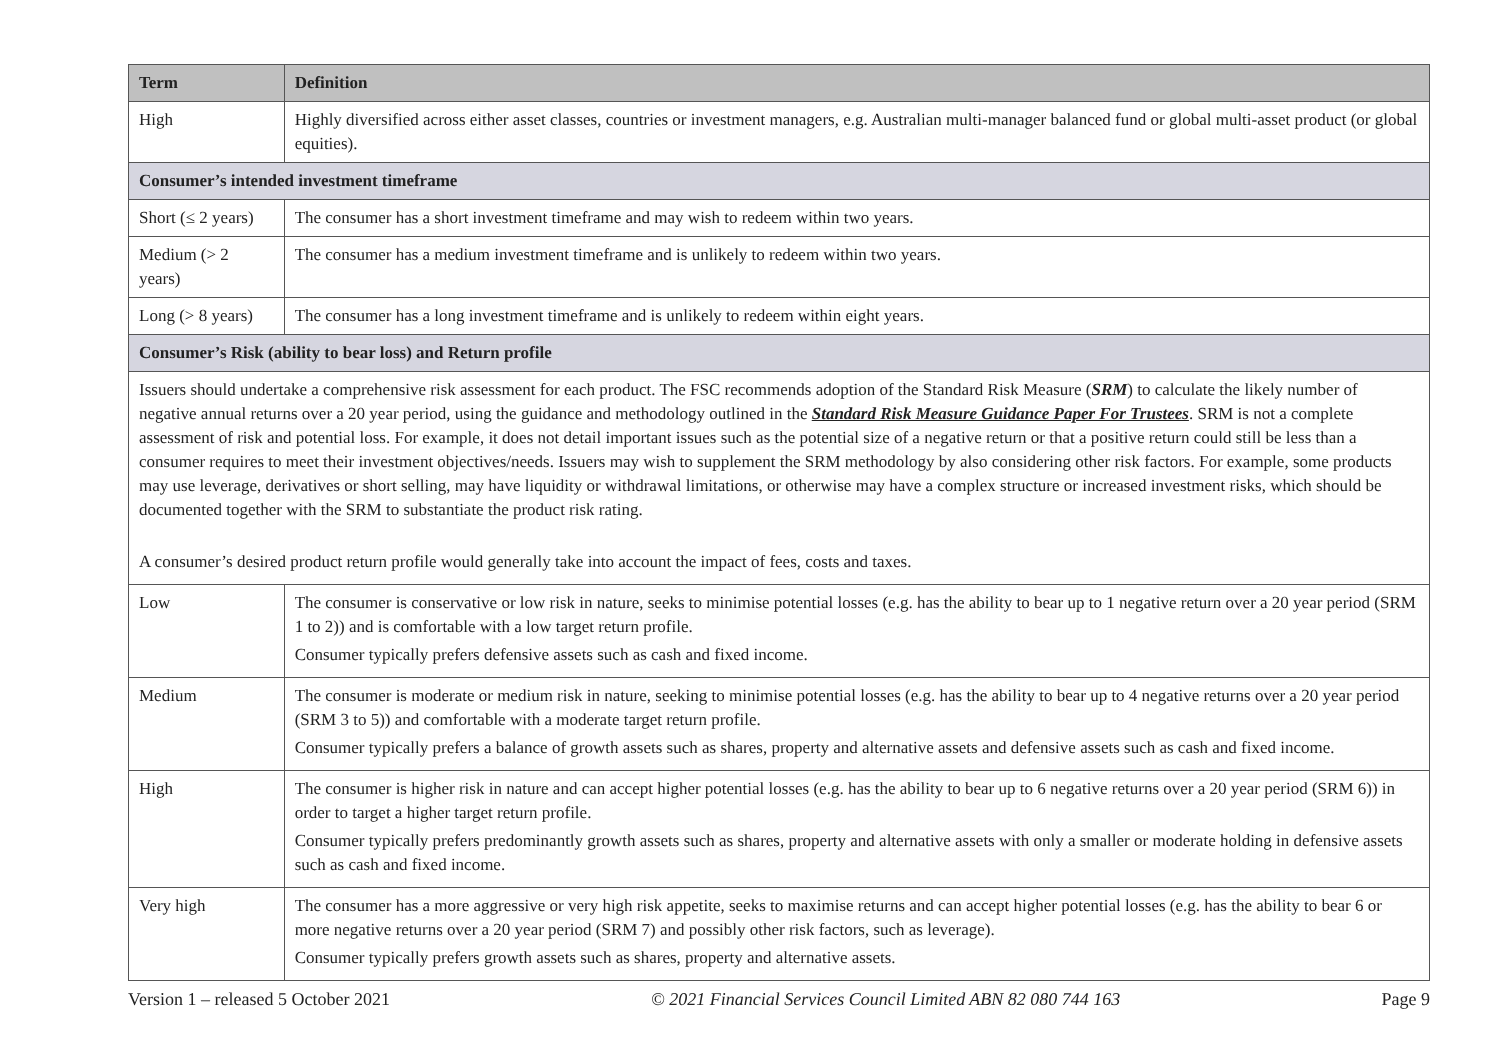| Term | Definition |
| --- | --- |
| High | Highly diversified across either asset classes, countries or investment managers, e.g. Australian multi-manager balanced fund or global multi-asset product (or global equities). |
| Consumer’s intended investment timeframe | |
| Short (≤ 2 years) | The consumer has a short investment timeframe and may wish to redeem within two years. |
| Medium (> 2 years) | The consumer has a medium investment timeframe and is unlikely to redeem within two years. |
| Long (> 8 years) | The consumer has a long investment timeframe and is unlikely to redeem within eight years. |
| Consumer’s Risk (ability to bear loss) and Return profile | |
| Issuers should undertake a comprehensive risk assessment for each product. The FSC recommends adoption of the Standard Risk Measure ( SRM ) to calculate the likely number of negative annual returns over a 20 year period, using the guidance and methodology outlined in the Standard Risk Measure Guidance Paper For Trustees . SRM is not a complete assessment of risk and potential loss. For example, it does not detail important issues such as the potential size of a negative return or that a positive return could still be less than a consumer requires to meet their investment objectives/needs. Issuers may wish to supplement the SRM methodology by also considering other risk factors. For example, some products may use leverage, derivatives or short selling, may have liquidity or withdrawal limitations, or otherwise may have a complex structure or increased investment risks, which should be documented together with the SRM to substantiate the product risk rating. A consumer’s desired product return profile would generally take into account the impact of fees, costs and taxes. | |
| Low | The consumer is conservative or low risk in nature, seeks to minimise potential losses (e.g. has the ability to bear up to 1 negative return over a 20 year period (SRM 1 to 2)) and is comfortable with a low target return profile. Consumer typically prefers defensive assets such as cash and fixed income. |
| Medium | The consumer is moderate or medium risk in nature, seeking to minimise potential losses (e.g. has the ability to bear up to 4 negative returns over a 20 year period (SRM 3 to 5)) and comfortable with a moderate target return profile. Consumer typically prefers a balance of growth assets such as shares, property and alternative assets and defensive assets such as cash and fixed income. |
| High | The consumer is higher risk in nature and can accept higher potential losses (e.g. has the ability to bear up to 6 negative returns over a 20 year period (SRM 6)) in order to target a higher target return profile. Consumer typically prefers predominantly growth assets such as shares, property and alternative assets with only a smaller or moderate holding in defensive assets such as cash and fixed income. |
| Very high | The consumer has a more aggressive or very high risk appetite, seeks to maximise returns and can accept higher potential losses (e.g. has the ability to bear 6 or more negative returns over a 20 year period (SRM 7) and possibly other risk factors, such as leverage). Consumer typically prefers growth assets such as shares, property and alternative assets. |
Version 1 – released 5 October 2021 © 2021 Financial Services Council Limited ABN 82 080 744 163 Page 9